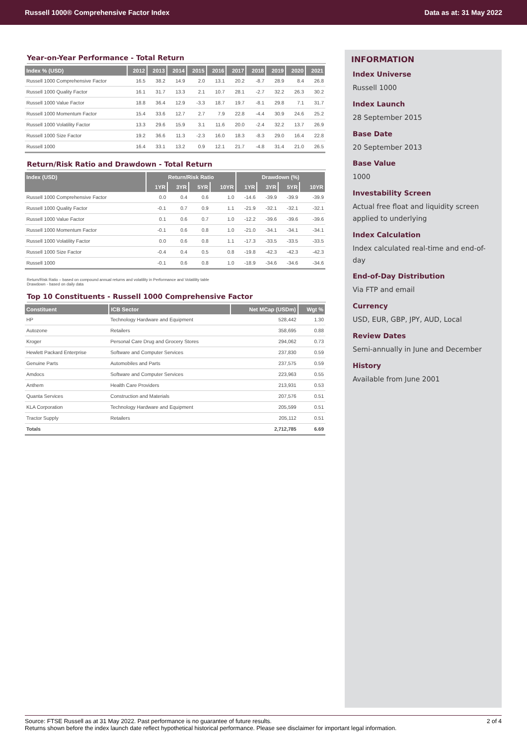Russell 1000® Comprehensive Factor Index Data as at: 31 May 2022
Year-on-Year Performance - Total Return
| Index % (USD) | 2012 | 2013 | 2014 | 2015 | 2016 | 2017 | 2018 | 2019 | 2020 | 2021 |
| --- | --- | --- | --- | --- | --- | --- | --- | --- | --- | --- |
| Russell 1000 Comprehensive Factor | 16.5 | 38.2 | 14.9 | 2.0 | 13.1 | 20.2 | -8.7 | 28.9 | 8.4 | 26.8 |
| Russell 1000 Quality Factor | 16.1 | 31.7 | 13.3 | 2.1 | 10.7 | 28.1 | -2.7 | 32.2 | 26.3 | 30.2 |
| Russell 1000 Value Factor | 18.8 | 36.4 | 12.9 | -3.3 | 18.7 | 19.7 | -8.1 | 29.8 | 7.1 | 31.7 |
| Russell 1000 Momentum Factor | 15.4 | 33.6 | 12.7 | 2.7 | 7.9 | 22.8 | -4.4 | 30.9 | 24.6 | 25.2 |
| Russell 1000 Volatility Factor | 13.3 | 29.6 | 15.9 | 3.1 | 11.6 | 20.0 | -2.4 | 32.2 | 13.7 | 26.9 |
| Russell 1000 Size Factor | 19.2 | 36.6 | 11.3 | -2.3 | 16.0 | 18.3 | -8.3 | 29.0 | 16.4 | 22.8 |
| Russell 1000 | 16.4 | 33.1 | 13.2 | 0.9 | 12.1 | 21.7 | -4.8 | 31.4 | 21.0 | 26.5 |
Return/Risk Ratio and Drawdown - Total Return
| Index (USD) | Return/Risk Ratio | | | | Drawdown (%) | | | |
| --- | --- | --- | --- | --- | --- | --- | --- | --- |
| | 1YR | 3YR | 5YR | 10YR | 1YR | 3YR | 5YR | 10YR |
| Russell 1000 Comprehensive Factor | 0.0 | 0.4 | 0.6 | 1.0 | -14.6 | -39.9 | -39.9 | -39.9 |
| Russell 1000 Quality Factor | -0.1 | 0.7 | 0.9 | 1.1 | -21.9 | -32.1 | -32.1 | -32.1 |
| Russell 1000 Value Factor | 0.1 | 0.6 | 0.7 | 1.0 | -12.2 | -39.6 | -39.6 | -39.6 |
| Russell 1000 Momentum Factor | -0.1 | 0.6 | 0.8 | 1.0 | -21.0 | -34.1 | -34.1 | -34.1 |
| Russell 1000 Volatility Factor | 0.0 | 0.6 | 0.8 | 1.1 | -17.3 | -33.5 | -33.5 | -33.5 |
| Russell 1000 Size Factor | -0.4 | 0.4 | 0.5 | 0.8 | -19.8 | -42.3 | -42.3 | -42.3 |
| Russell 1000 | -0.1 | 0.6 | 0.8 | 1.0 | -18.9 | -34.6 | -34.6 | -34.6 |
Return/Risk Ratio – based on compound annual returns and volatility in Performance and Volatility table
Drawdown - based on daily data
Top 10 Constituents - Russell 1000 Comprehensive Factor
| Constituent | ICB Sector | Net MCap (USDm) | Wgt % |
| --- | --- | --- | --- |
| HP | Technology Hardware and Equipment | 528,442 | 1.30 |
| Autozone | Retailers | 358,695 | 0.88 |
| Kroger | Personal Care Drug and Grocery Stores | 294,062 | 0.73 |
| Hewlett Packard Enterprise | Software and Computer Services | 237,830 | 0.59 |
| Genuine Parts | Automobiles and Parts | 237,575 | 0.59 |
| Amdocs | Software and Computer Services | 223,963 | 0.55 |
| Anthem | Health Care Providers | 213,931 | 0.53 |
| Quanta Services | Construction and Materials | 207,576 | 0.51 |
| KLA Corporation | Technology Hardware and Equipment | 205,599 | 0.51 |
| Tractor Supply | Retailers | 205,112 | 0.51 |
| Totals | | 2,712,785 | 6.69 |
INFORMATION
Index Universe
Russell 1000
Index Launch
28 September 2015
Base Date
20 September 2013
Base Value
1000
Investability Screen
Actual free float and liquidity screen applied to underlying
Index Calculation
Index calculated real-time and end-of-day
End-of-Day Distribution
Via FTP and email
Currency
USD, EUR, GBP, JPY, AUD, Local
Review Dates
Semi-annually in June and December
History
Available from June 2001
Source: FTSE Russell as at 31 May 2022. Past performance is no guarantee of future results.
Returns shown before the index launch date reflect hypothetical historical performance. Please see disclaimer for important legal information. 2 of 4